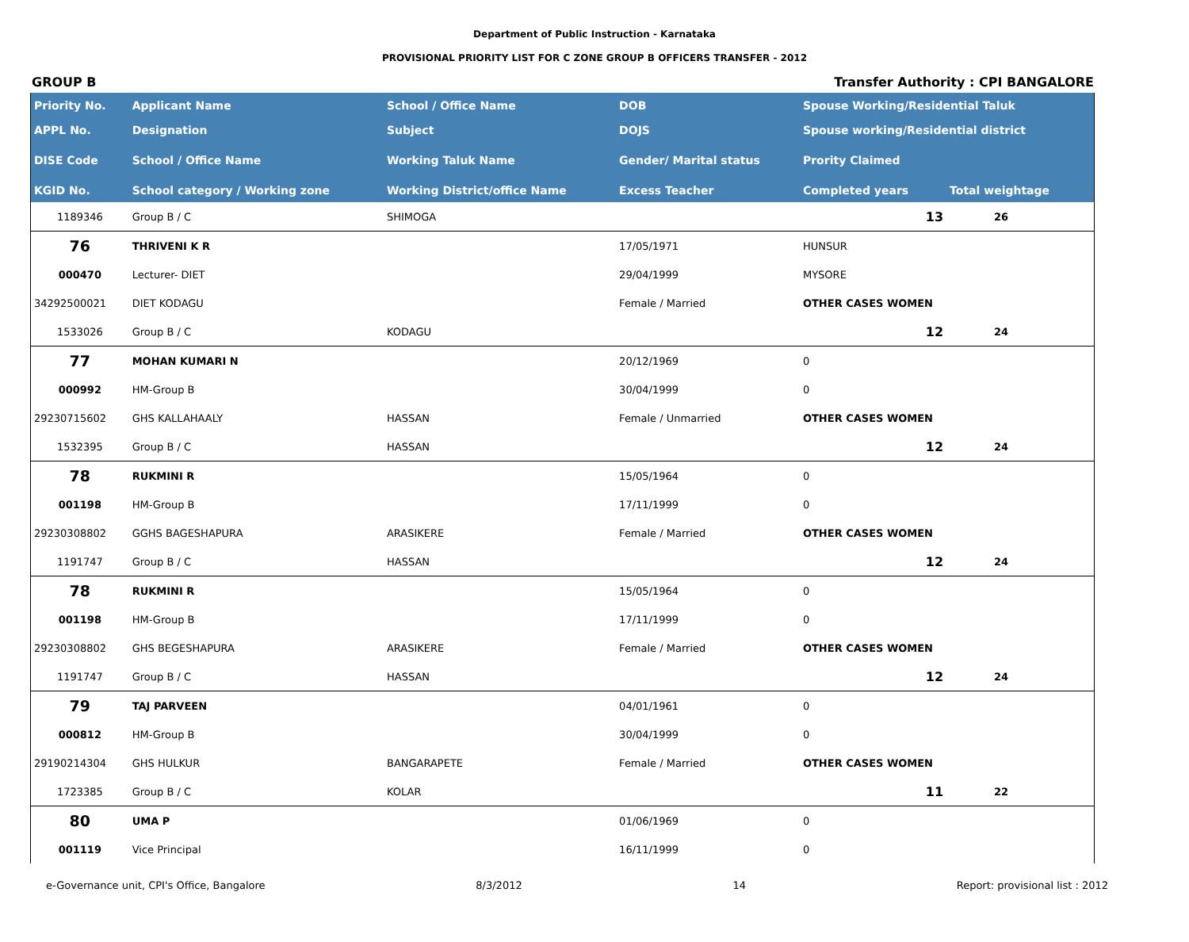Department of Public Instruction - Karnataka
PROVISIONAL PRIORITY LIST FOR C ZONE GROUP B OFFICERS TRANSFER - 2012
GROUP B Transfer Authority : CPI BANGALORE
| Priority No. | Applicant Name | School / Office Name | DOB | Spouse Working/Residential Taluk | | |
| --- | --- | --- | --- | --- | --- | --- |
| APPL No. | Designation | Subject | DOJS | Spouse working/Residential district | | |
| DISE Code | School / Office Name | Working Taluk Name | Gender/ Marital status | Prority Claimed | | |
| KGID No. | School category / Working zone | Working District/office Name | Excess Teacher | Completed years | Total weightage | |
| 1189346 | Group B / C | SHIMOGA | | 13 | 26 | |
| 76 | THRIVENI K R | | 17/05/1971 | HUNSUR | | |
| 000470 | Lecturer- DIET | | 29/04/1999 | MYSORE | | |
| 34292500021 | DIET KODAGU | | Female / Married | OTHER CASES WOMEN | | |
| 1533026 | Group B / C | KODAGU | | 12 | 24 | |
| 77 | MOHAN KUMARI N | | 20/12/1969 | 0 | | |
| 000992 | HM-Group B | | 30/04/1999 | 0 | | |
| 29230715602 | GHS KALLAHAALY | HASSAN | Female / Unmarried | OTHER CASES WOMEN | | |
| 1532395 | Group B / C | HASSAN | | 12 | 24 | |
| 78 | RUKMINI R | | 15/05/1964 | 0 | | |
| 001198 | HM-Group B | | 17/11/1999 | 0 | | |
| 29230308802 | GGHS BAGESHAPURA | ARASIKERE | Female / Married | OTHER CASES WOMEN | | |
| 1191747 | Group B / C | HASSAN | | 12 | 24 | |
| 78 | RUKMINI R | | 15/05/1964 | 0 | | |
| 001198 | HM-Group B | | 17/11/1999 | 0 | | |
| 29230308802 | GHS BEGESHAPURA | ARASIKERE | Female / Married | OTHER CASES WOMEN | | |
| 1191747 | Group B / C | HASSAN | | 12 | 24 | |
| 79 | TAJ PARVEEN | | 04/01/1961 | 0 | | |
| 000812 | HM-Group B | | 30/04/1999 | 0 | | |
| 29190214304 | GHS HULKUR | BANGARAPETE | Female / Married | OTHER CASES WOMEN | | |
| 1723385 | Group B / C | KOLAR | | 11 | 22 | |
| 80 | UMA P | | 01/06/1969 | 0 | | |
| 001119 | Vice Principal | | 16/11/1999 | 0 | | |
e-Governance unit, CPI's Office, Bangalore 8/3/2012 14 Report: provisional list : 2012